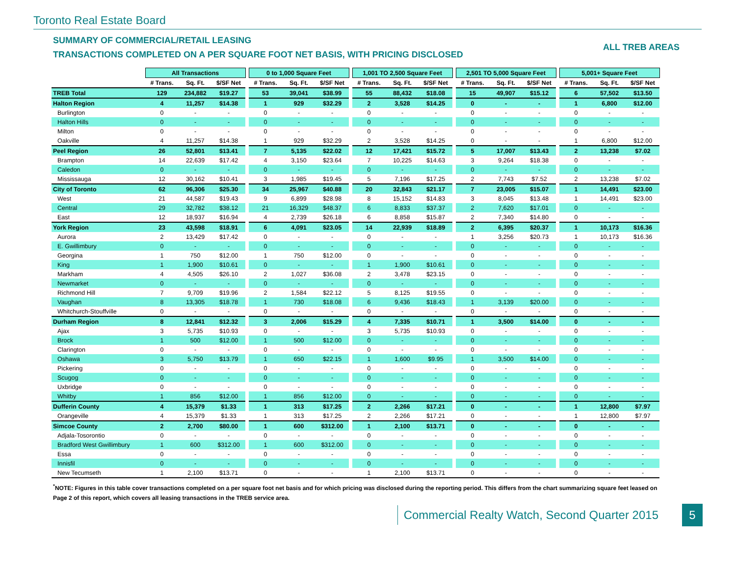Toronto Real Estate Board
SUMMARY OF COMMERCIAL/RETAIL LEASING
TRANSACTIONS COMPLETED ON A PER SQUARE FOOT NET BASIS, WITH PRICING DISCLOSED
ALL TREB AREAS
| | All Transactions | | | | 0 to 1,000 Square Feet | | | | 1,001 TO 2,500 Square Feet | | | | 2,501 TO 5,000 Square Feet | | | | 5,001+ Square Feet | | |
| --- | --- | --- | --- | --- | --- | --- | --- | --- | --- | --- | --- | --- | --- | --- | --- | --- | --- | --- | --- |
| | # Trans. | Sq. Ft. | $/SF Net | | # Trans. | Sq. Ft. | $/SF Net | | # Trans. | Sq. Ft. | $/SF Net | | # Trans. | Sq. Ft. | $/SF Net | | # Trans. | Sq. Ft. | $/SF Net |
| TREB Total | 129 | 234,882 | $19.27 | | 53 | 39,041 | $38.99 | | 55 | 88,432 | $18.08 | | 15 | 49,907 | $15.12 | | 6 | 57,502 | $13.50 |
| Halton Region | 4 | 11,257 | $14.38 | | 1 | 929 | $32.29 | | 2 | 3,528 | $14.25 | | 0 | - | - | | 1 | 6,800 | $12.00 |
| Burlington | 0 | - | - | | 0 | - | - | | 0 | - | - | | 0 | - | - | | 0 | - | - |
| Halton Hills | 0 | - | - | | 0 | - | - | | 0 | - | - | | 0 | - | - | | 0 | - | - |
| Milton | 0 | - | - | | 0 | - | - | | 0 | - | - | | 0 | - | - | | 0 | - | - |
| Oakville | 4 | 11,257 | $14.38 | | 1 | 929 | $32.29 | | 2 | 3,528 | $14.25 | | 0 | - | - | | 1 | 6,800 | $12.00 |
| Peel Region | 26 | 52,801 | $13.41 | | 7 | 5,135 | $22.02 | | 12 | 17,421 | $15.72 | | 5 | 17,007 | $13.43 | | 2 | 13,238 | $7.02 |
| Brampton | 14 | 22,639 | $17.42 | | 4 | 3,150 | $23.64 | | 7 | 10,225 | $14.63 | | 3 | 9,264 | $18.38 | | 0 | - | - |
| Caledon | 0 | - | - | | 0 | - | - | | 0 | - | - | | 0 | - | - | | 0 | - | - |
| Mississauga | 12 | 30,162 | $10.41 | | 3 | 1,985 | $19.45 | | 5 | 7,196 | $17.25 | | 2 | 7,743 | $7.52 | | 2 | 13,238 | $7.02 |
| City of Toronto | 62 | 96,306 | $25.30 | | 34 | 25,967 | $40.88 | | 20 | 32,843 | $21.17 | | 7 | 23,005 | $15.07 | | 1 | 14,491 | $23.00 |
| West | 21 | 44,587 | $19.43 | | 9 | 6,899 | $28.98 | | 8 | 15,152 | $14.83 | | 3 | 8,045 | $13.48 | | 1 | 14,491 | $23.00 |
| Central | 29 | 32,782 | $38.12 | | 21 | 16,329 | $48.37 | | 6 | 8,833 | $37.37 | | 2 | 7,620 | $17.01 | | 0 | - | - |
| East | 12 | 18,937 | $16.94 | | 4 | 2,739 | $26.18 | | 6 | 8,858 | $15.87 | | 2 | 7,340 | $14.80 | | 0 | - | - |
| York Region | 23 | 43,598 | $18.91 | | 6 | 4,091 | $23.05 | | 14 | 22,939 | $18.89 | | 2 | 6,395 | $20.37 | | 1 | 10,173 | $16.36 |
| Aurora | 2 | 13,429 | $17.42 | | 0 | - | - | | 0 | - | - | | 1 | 3,256 | $20.73 | | 1 | 10,173 | $16.36 |
| E. Gwillimbury | 0 | - | - | | 0 | - | - | | 0 | - | - | | 0 | - | - | | 0 | - | - |
| Georgina | 1 | 750 | $12.00 | | 1 | 750 | $12.00 | | 0 | - | - | | 0 | - | - | | 0 | - | - |
| King | 1 | 1,900 | $10.61 | | 0 | - | - | | 1 | 1,900 | $10.61 | | 0 | - | - | | 0 | - | - |
| Markham | 4 | 4,505 | $26.10 | | 2 | 1,027 | $36.08 | | 2 | 3,478 | $23.15 | | 0 | - | - | | 0 | - | - |
| Newmarket | 0 | - | - | | 0 | - | - | | 0 | - | - | | 0 | - | - | | 0 | - | - |
| Richmond Hill | 7 | 9,709 | $19.96 | | 2 | 1,584 | $22.12 | | 5 | 8,125 | $19.55 | | 0 | - | - | | 0 | - | - |
| Vaughan | 8 | 13,305 | $18.78 | | 1 | 730 | $18.08 | | 6 | 9,436 | $18.43 | | 1 | 3,139 | $20.00 | | 0 | - | - |
| Whitchurch-Stouffville | 0 | - | - | | 0 | - | - | | 0 | - | - | | 0 | - | - | | 0 | - | - |
| Durham Region | 8 | 12,841 | $12.32 | | 3 | 2,006 | $15.29 | | 4 | 7,335 | $10.71 | | 1 | 3,500 | $14.00 | | 0 | - | - |
| Ajax | 3 | 5,735 | $10.93 | | 0 | - | - | | 3 | 5,735 | $10.93 | | 0 | - | - | | 0 | - | - |
| Brock | 1 | 500 | $12.00 | | 1 | 500 | $12.00 | | 0 | - | - | | 0 | - | - | | 0 | - | - |
| Clarington | 0 | - | - | | 0 | - | - | | 0 | - | - | | 0 | - | - | | 0 | - | - |
| Oshawa | 3 | 5,750 | $13.79 | | 1 | 650 | $22.15 | | 1 | 1,600 | $9.95 | | 1 | 3,500 | $14.00 | | 0 | - | - |
| Pickering | 0 | - | - | | 0 | - | - | | 0 | - | - | | 0 | - | - | | 0 | - | - |
| Scugog | 0 | - | - | | 0 | - | - | | 0 | - | - | | 0 | - | - | | 0 | - | - |
| Uxbridge | 0 | - | - | | 0 | - | - | | 0 | - | - | | 0 | - | - | | 0 | - | - |
| Whitby | 1 | 856 | $12.00 | | 1 | 856 | $12.00 | | 0 | - | - | | 0 | - | - | | 0 | - | - |
| Dufferin County | 4 | 15,379 | $1.33 | | 1 | 313 | $17.25 | | 2 | 2,266 | $17.21 | | 0 | - | - | | 1 | 12,800 | $7.97 |
| Orangeville | 4 | 15,379 | $1.33 | | 1 | 313 | $17.25 | | 2 | 2,266 | $17.21 | | 0 | - | - | | 1 | 12,800 | $7.97 |
| Simcoe County | 2 | 2,700 | $80.00 | | 1 | 600 | $312.00 | | 1 | 2,100 | $13.71 | | 0 | - | - | | 0 | - | - |
| Adjala-Tosorontio | 0 | - | - | | 0 | - | - | | 0 | - | - | | 0 | - | - | | 0 | - | - |
| Bradford West Gwillimbury | 1 | 600 | $312.00 | | 1 | 600 | $312.00 | | 0 | - | - | | 0 | - | - | | 0 | - | - |
| Essa | 0 | - | - | | 0 | - | - | | 0 | - | - | | 0 | - | - | | 0 | - | - |
| Innisfil | 0 | - | - | | 0 | - | - | | 0 | - | - | | 0 | - | - | | 0 | - | - |
| New Tecumseth | 1 | 2,100 | $13.71 | | 0 | - | - | | 1 | 2,100 | $13.71 | | 0 | - | - | | 0 | - | - |
<sup>*</sup> NOTE: Figures in this table cover transactions completed on a per square foot net basis and for which pricing was disclosed during the reporting period. This differs from the chart summarizing square feet leased on Page 2 of this report, which covers all leasing transactions in the TREB service area.
Commercial Realty Watch, Second Quarter 2015
5